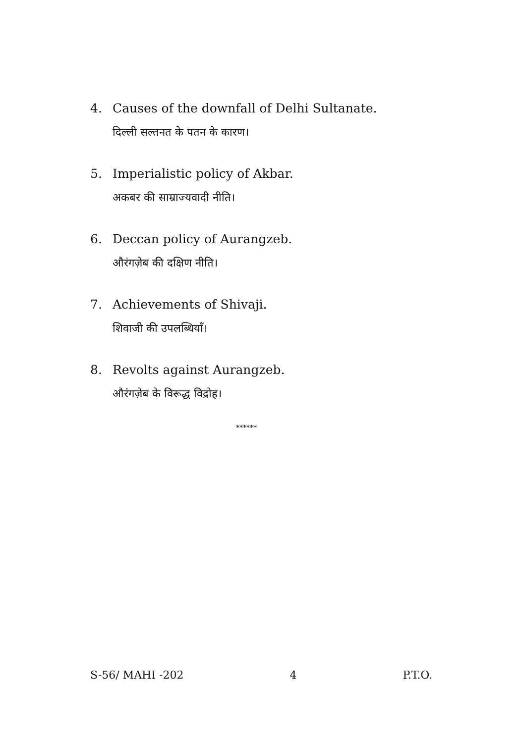4. Causes of the downfall of Delhi Sultanate.
दिल्ली सल्तनत के पतन के कारण।
5. Imperialistic policy of Akbar.
अकबर की साम्राज्यवादी नीति।
6. Deccan policy of Aurangzeb.
औरंगज़ेब की दक्षिण नीति।
7. Achievements of Shivaji.
शिवाजी की उपलब्धियाँ।
8. Revolts against Aurangzeb.
औरंगज़ेब के विरूद्ध विद्रोह।
******
S-56/ MAHI -202 4 P.T.O.